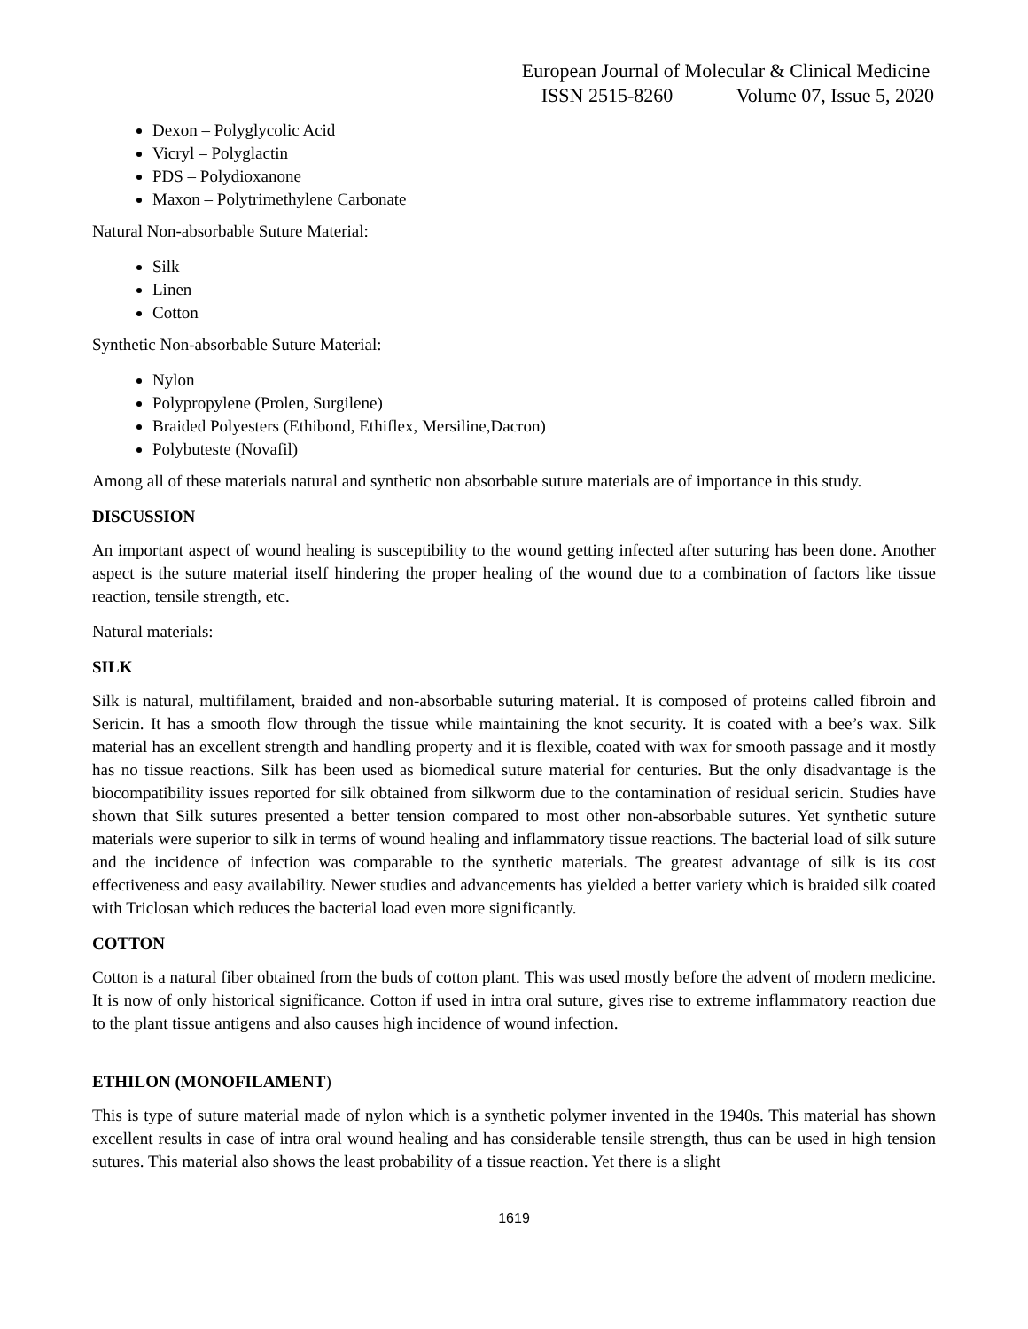European Journal of Molecular & Clinical Medicine
ISSN 2515-8260 Volume 07, Issue 5, 2020
Dexon – Polyglycolic Acid
Vicryl – Polyglactin
PDS – Polydioxanone
Maxon – Polytrimethylene Carbonate
Natural Non-absorbable Suture Material:
Silk
Linen
Cotton
Synthetic Non-absorbable Suture Material:
Nylon
Polypropylene (Prolen, Surgilene)
Braided Polyesters (Ethibond, Ethiflex, Mersiline,Dacron)
Polybuteste (Novafil)
Among all of these materials natural and synthetic non absorbable suture materials are of importance in this study.
DISCUSSION
An important aspect of wound healing is susceptibility to the wound getting infected after suturing has been done. Another aspect is the suture material itself hindering the proper healing of the wound due to a combination of factors like tissue reaction, tensile strength, etc.
Natural materials:
SILK
Silk is natural, multifilament, braided and non-absorbable suturing material. It is composed of proteins called fibroin and Sericin. It has a smooth flow through the tissue while maintaining the knot security. It is coated with a bee’s wax. Silk material has an excellent strength and handling property and it is flexible, coated with wax for smooth passage and it mostly has no tissue reactions. Silk has been used as biomedical suture material for centuries. But the only disadvantage is the biocompatibility issues reported for silk obtained from silkworm due to the contamination of residual sericin. Studies have shown that Silk sutures presented a better tension compared to most other non-absorbable sutures. Yet synthetic suture materials were superior to silk in terms of wound healing and inflammatory tissue reactions. The bacterial load of silk suture and the incidence of infection was comparable to the synthetic materials. The greatest advantage of silk is its cost effectiveness and easy availability. Newer studies and advancements has yielded a better variety which is braided silk coated with Triclosan which reduces the bacterial load even more significantly.
COTTON
Cotton is a natural fiber obtained from the buds of cotton plant. This was used mostly before the advent of modern medicine. It is now of only historical significance. Cotton if used in intra oral suture, gives rise to extreme inflammatory reaction due to the plant tissue antigens and also causes high incidence of wound infection.
ETHILON (MONOFILAMENT)
This is type of suture material made of nylon which is a synthetic polymer invented in the 1940s. This material has shown excellent results in case of intra oral wound healing and has considerable tensile strength, thus can be used in high tension sutures. This material also shows the least probability of a tissue reaction. Yet there is a slight
1619